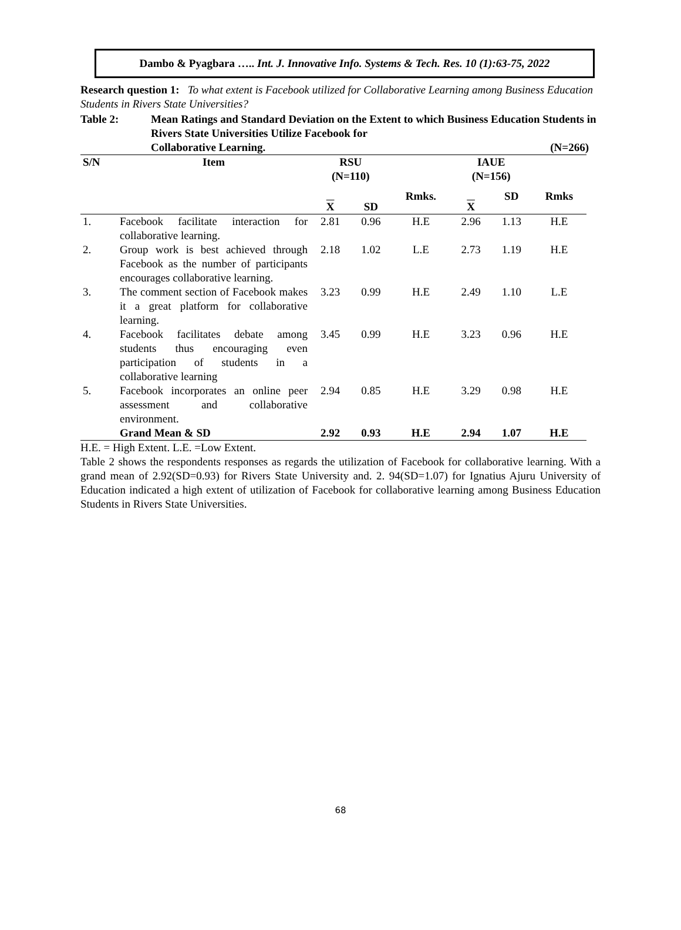Dambo & Pyagbara ….. Int. J. Innovative Info. Systems & Tech. Res. 10 (1):63-75, 2022
Research question 1: To what extent is Facebook utilized for Collaborative Learning among Business Education Students in Rivers State Universities?
Table 2: Mean Ratings and Standard Deviation on the Extent to which Business Education Students in Rivers State Universities Utilize Facebook for
Collaborative Learning. (N=266)
| S/N | Item | RSU (N=110) | | | IAUE (N=156) | | |
| --- | --- | --- | --- | --- | --- | --- | --- |
| | | X | SD | Rmks. | X | SD | Rmks |
| 1. | Facebook facilitate interaction for collaborative learning. | 2.81 | 0.96 | H.E | 2.96 | 1.13 | H.E |
| 2. | Group work is best achieved through Facebook as the number of participants encourages collaborative learning. | 2.18 | 1.02 | L.E | 2.73 | 1.19 | H.E |
| 3. | The comment section of Facebook makes it a great platform for collaborative learning. | 3.23 | 0.99 | H.E | 2.49 | 1.10 | L.E |
| 4. | Facebook facilitates debate among students thus encouraging even participation of students in a collaborative learning | 3.45 | 0.99 | H.E | 3.23 | 0.96 | H.E |
| 5. | Facebook incorporates an online peer assessment and collaborative environment. | 2.94 | 0.85 | H.E | 3.29 | 0.98 | H.E |
| | Grand Mean & SD | 2.92 | 0.93 | H.E | 2.94 | 1.07 | H.E |
H.E. = High Extent. L.E. =Low Extent.
Table 2 shows the respondents responses as regards the utilization of Facebook for collaborative learning. With a grand mean of 2.92(SD=0.93) for Rivers State University and. 2. 94(SD=1.07) for Ignatius Ajuru University of Education indicated a high extent of utilization of Facebook for collaborative learning among Business Education Students in Rivers State Universities.
68